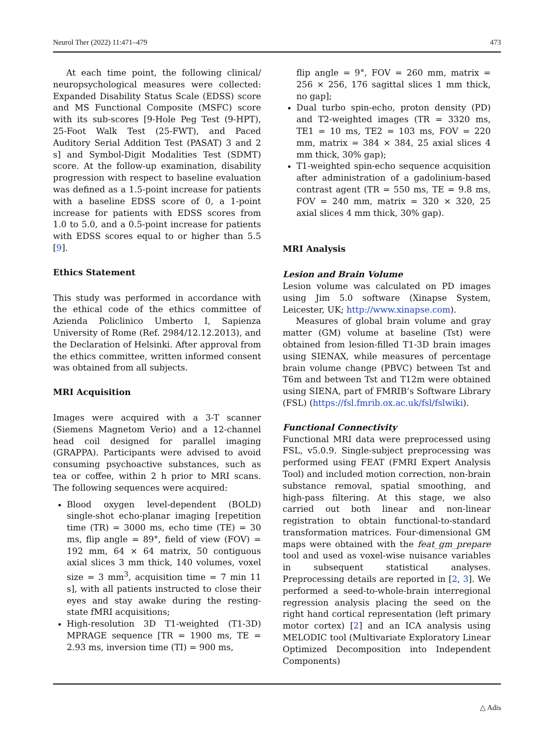Neurol Ther (2022) 11:471–479 473
At each time point, the following clinical/ neuropsychological measures were collected: Expanded Disability Status Scale (EDSS) score and MS Functional Composite (MSFC) score with its sub-scores [9-Hole Peg Test (9-HPT), 25-Foot Walk Test (25-FWT), and Paced Auditory Serial Addition Test (PASAT) 3 and 2 s] and Symbol-Digit Modalities Test (SDMT) score. At the follow-up examination, disability progression with respect to baseline evaluation was defined as a 1.5-point increase for patients with a baseline EDSS score of 0, a 1-point increase for patients with EDSS scores from 1.0 to 5.0, and a 0.5-point increase for patients with EDSS scores equal to or higher than 5.5 [9].
Ethics Statement
This study was performed in accordance with the ethical code of the ethics committee of Azienda Policlinico Umberto I, Sapienza University of Rome (Ref. 2984/12.12.2013), and the Declaration of Helsinki. After approval from the ethics committee, written informed consent was obtained from all subjects.
MRI Acquisition
Images were acquired with a 3-T scanner (Siemens Magnetom Verio) and a 12-channel head coil designed for parallel imaging (GRAPPA). Participants were advised to avoid consuming psychoactive substances, such as tea or coffee, within 2 h prior to MRI scans. The following sequences were acquired:
Blood oxygen level-dependent (BOLD) single-shot echo-planar imaging [repetition time (TR) = 3000 ms, echo time (TE) = 30 ms, flip angle = 89°, field of view (FOV) = 192 mm, 64 × 64 matrix, 50 contiguous axial slices 3 mm thick, 140 volumes, voxel size = 3 mm<sup>3</sup>, acquisition time = 7 min 11 s], with all patients instructed to close their eyes and stay awake during the resting-state fMRI acquisitions;
High-resolution 3D T1-weighted (T1-3D) MPRAGE sequence [TR = 1900 ms, TE = 2.93 ms, inversion time (TI) = 900 ms,
flip angle = 9°, FOV = 260 mm, matrix = 256 × 256, 176 sagittal slices 1 mm thick, no gap];
Dual turbo spin-echo, proton density (PD) and T2-weighted images (TR = 3320 ms, TE1 = 10 ms, TE2 = 103 ms, FOV = 220 mm, matrix = 384 × 384, 25 axial slices 4 mm thick, 30% gap);
T1-weighted spin-echo sequence acquisition after administration of a gadolinium-based contrast agent (TR = 550 ms, TE = 9.8 ms, FOV = 240 mm, matrix = 320 × 320, 25 axial slices 4 mm thick, 30% gap).
MRI Analysis
Lesion and Brain Volume
Lesion volume was calculated on PD images using Jim 5.0 software (Xinapse System, Leicester, UK; http://www.xinapse.com).
Measures of global brain volume and gray matter (GM) volume at baseline (Tst) were obtained from lesion-filled T1-3D brain images using SIENAX, while measures of percentage brain volume change (PBVC) between Tst and T6m and between Tst and T12m were obtained using SIENA, part of FMRIB’s Software Library (FSL) (https://fsl.fmrib.ox.ac.uk/fsl/fslwiki).
Functional Connectivity
Functional MRI data were preprocessed using FSL, v5.0.9. Single-subject preprocessing was performed using FEAT (FMRI Expert Analysis Tool) and included motion correction, non-brain substance removal, spatial smoothing, and high-pass filtering. At this stage, we also carried out both linear and non-linear registration to obtain functional-to-standard transformation matrices. Four-dimensional GM maps were obtained with the feat_gm_prepare tool and used as voxel-wise nuisance variables in subsequent statistical analyses. Preprocessing details are reported in [2, 3]. We performed a seed-to-whole-brain interregional regression analysis placing the seed on the right hand cortical representation (left primary motor cortex) [2] and an ICA analysis using MELODIC tool (Multivariate Exploratory Linear Optimized Decomposition into Independent Components)
△ Adis